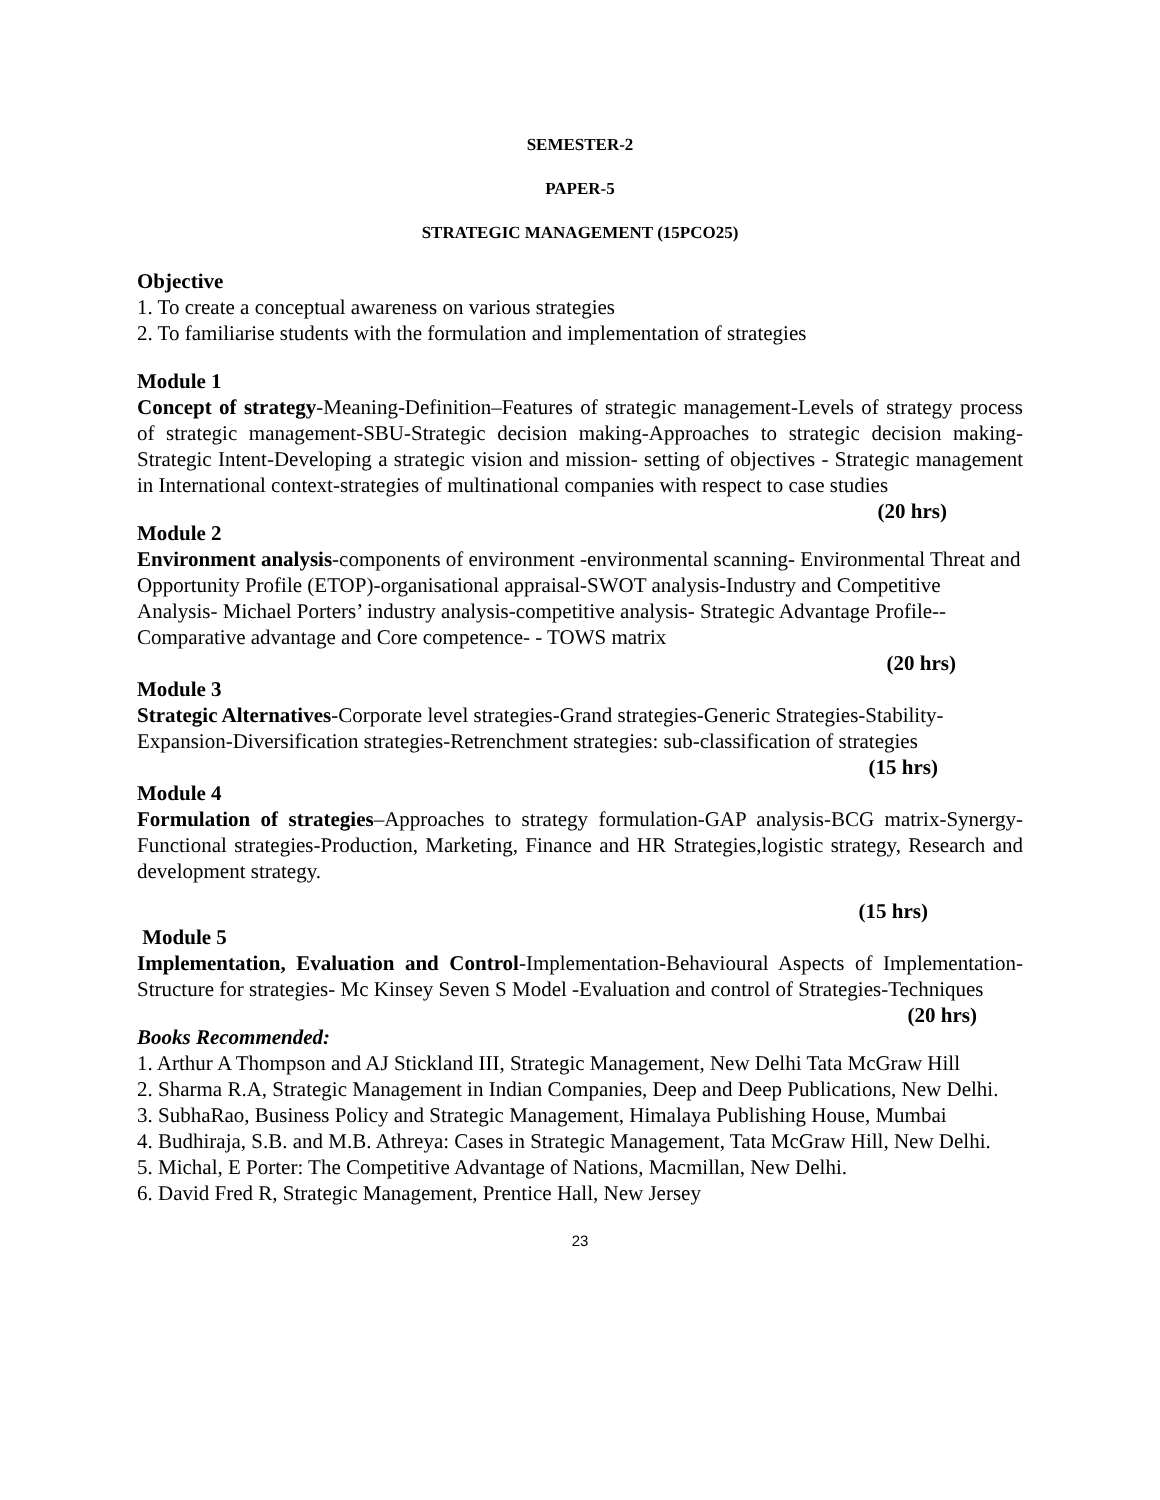SEMESTER-2
PAPER-5
STRATEGIC MANAGEMENT (15PCO25)
Objective
1. To create a conceptual awareness on various strategies
2. To familiarise students with the formulation and implementation of strategies
Module 1
Concept of strategy-Meaning-Definition–Features of strategic management-Levels of strategy process of strategic management-SBU-Strategic decision making-Approaches to strategic decision making-Strategic Intent-Developing a strategic vision and mission- setting of objectives - Strategic management in International context-strategies of multinational companies with respect to case studies (20 hrs)
Module 2
Environment analysis-components of environment -environmental scanning- Environmental Threat and Opportunity Profile (ETOP)-organisational appraisal-SWOT analysis-Industry and Competitive Analysis- Michael Porters’ industry analysis-competitive analysis- Strategic Advantage Profile--Comparative advantage and Core competence- - TOWS matrix
(20 hrs)
Module 3
Strategic Alternatives-Corporate level strategies-Grand strategies-Generic Strategies-Stability-Expansion-Diversification strategies-Retrenchment strategies: sub-classification of strategies
(15 hrs)
Module 4
Formulation of strategies–Approaches to strategy formulation-GAP analysis-BCG matrix-Synergy-Functional strategies-Production, Marketing, Finance and HR Strategies,logistic strategy, Research and development strategy.
(15 hrs)
Module 5
Implementation, Evaluation and Control-Implementation-Behavioural Aspects of Implementation-Structure for strategies- Mc Kinsey Seven S Model -Evaluation and control of Strategies-Techniques (20 hrs)
Books Recommended:
1. Arthur A Thompson and AJ Stickland III, Strategic Management, New Delhi Tata McGraw Hill
2. Sharma R.A, Strategic Management in Indian Companies, Deep and Deep Publications, New Delhi.
3. SubhaRao, Business Policy and Strategic Management, Himalaya Publishing House, Mumbai
4. Budhiraja, S.B. and M.B. Athreya: Cases in Strategic Management, Tata McGraw Hill, New Delhi.
5. Michal, E Porter: The Competitive Advantage of Nations, Macmillan, New Delhi.
6. David Fred R, Strategic Management, Prentice Hall, New Jersey
23